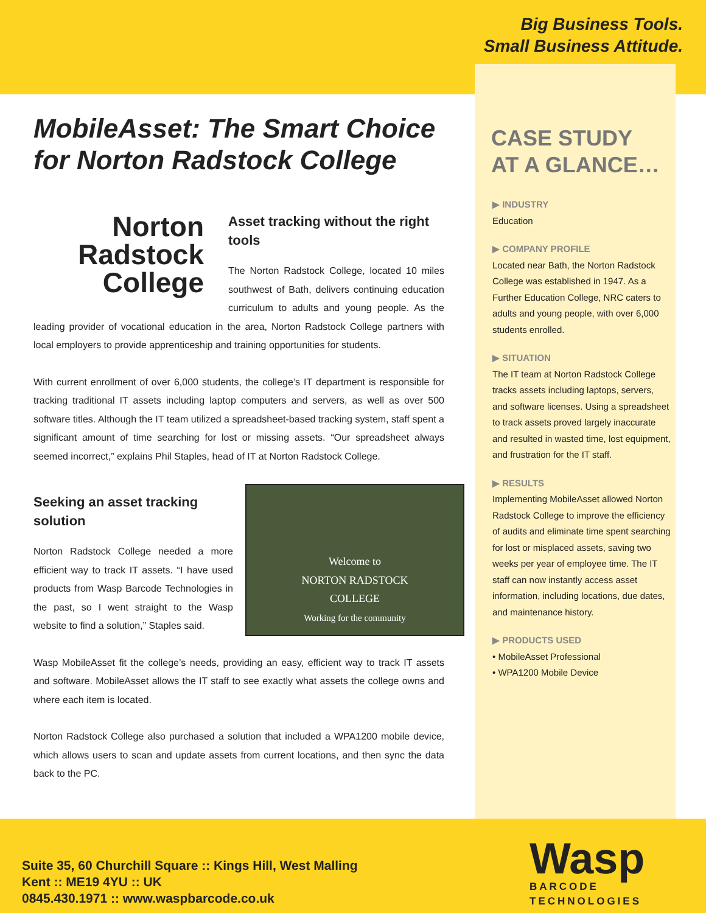Big Business Tools.
Small Business Attitude.
MobileAsset: The Smart Choice for Norton Radstock College
Norton Radstock College
Asset tracking without the right tools
The Norton Radstock College, located 10 miles southwest of Bath, delivers continuing education curriculum to adults and young people. As the leading provider of vocational education in the area, Norton Radstock College partners with local employers to provide apprenticeship and training opportunities for students.
With current enrollment of over 6,000 students, the college’s IT department is responsible for tracking traditional IT assets including laptop computers and servers, as well as over 500 software titles. Although the IT team utilized a spreadsheet-based tracking system, staff spent a significant amount of time searching for lost or missing assets. “Our spreadsheet always seemed incorrect,” explains Phil Staples, head of IT at Norton Radstock College.
Welcome to
NORTON RADSTOCK
COLLEGE
Working for the community
Seeking an asset tracking solution
Norton Radstock College needed a more efficient way to track IT assets. “I have used products from Wasp Barcode Technologies in the past, so I went straight to the Wasp website to find a solution,” Staples said.
Wasp MobileAsset fit the college’s needs, providing an easy, efficient way to track IT assets and software. MobileAsset allows the IT staff to see exactly what assets the college owns and where each item is located.
Norton Radstock College also purchased a solution that included a WPA1200 mobile device, which allows users to scan and update assets from current locations, and then sync the data back to the PC.
CASE STUDY
AT A GLANCE…
▶ INDUSTRY
Education
▶ COMPANY PROFILE
Located near Bath, the Norton Radstock College was established in 1947. As a Further Education College, NRC caters to adults and young people, with over 6,000 students enrolled.
▶ SITUATION
The IT team at Norton Radstock College tracks assets including laptops, servers, and software licenses. Using a spreadsheet to track assets proved largely inaccurate and resulted in wasted time, lost equipment, and frustration for the IT staff.
▶ RESULTS
Implementing MobileAsset allowed Norton Radstock College to improve the efficiency of audits and eliminate time spent searching for lost or misplaced assets, saving two weeks per year of employee time. The IT staff can now instantly access asset information, including locations, due dates, and maintenance history.
▶ PRODUCTS USED
• MobileAsset Professional
• WPA1200 Mobile Device
Suite 35, 60 Churchill Square :: Kings Hill, West Malling
Kent :: ME19 4YU :: UK
0845.430.1971 :: www.waspbarcode.co.uk
Wasp
BARCODE TECHNOLOGIES